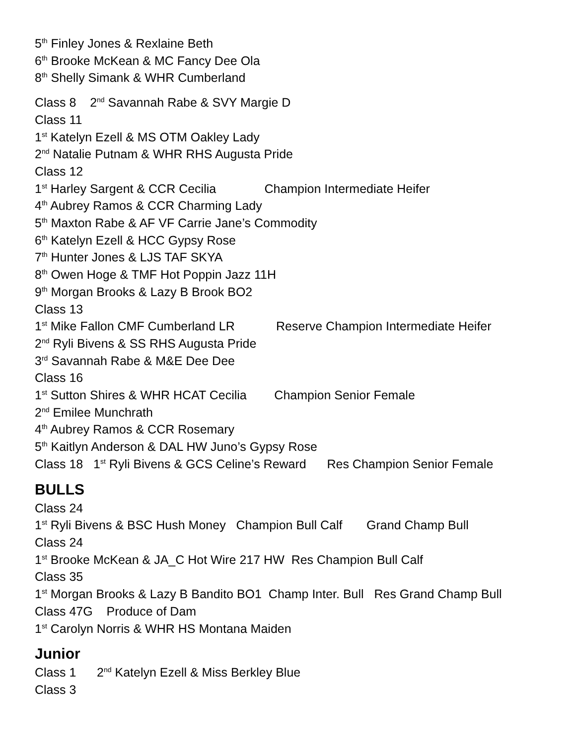5<sup>th</sup> Finley Jones & Rexlaine Beth
6<sup>th</sup> Brooke McKean & MC Fancy Dee Ola
8<sup>th</sup> Shelly Simank & WHR Cumberland
Class 8 2<sup>nd</sup> Savannah Rabe & SVY Margie D
Class 11
1<sup>st</sup> Katelyn Ezell & MS OTM Oakley Lady
2<sup>nd</sup> Natalie Putnam & WHR RHS Augusta Pride
Class 12
1<sup>st</sup> Harley Sargent & CCR Cecilia Champion Intermediate Heifer
4<sup>th</sup> Aubrey Ramos & CCR Charming Lady
5<sup>th</sup> Maxton Rabe & AF VF Carrie Jane’s Commodity
6<sup>th</sup> Katelyn Ezell & HCC Gypsy Rose
7<sup>th</sup> Hunter Jones & LJS TAF SKYA
8<sup>th</sup> Owen Hoge & TMF Hot Poppin Jazz 11H
9<sup>th</sup> Morgan Brooks & Lazy B Brook BO2
Class 13
1<sup>st</sup> Mike Fallon CMF Cumberland LR Reserve Champion Intermediate Heifer
2<sup>nd</sup> Ryli Bivens & SS RHS Augusta Pride
3<sup>rd</sup> Savannah Rabe & M&E Dee Dee
Class 16
1<sup>st</sup> Sutton Shires & WHR HCAT Cecilia Champion Senior Female
2<sup>nd</sup> Emilee Munchrath
4<sup>th</sup> Aubrey Ramos & CCR Rosemary
5<sup>th</sup> Kaitlyn Anderson & DAL HW Juno’s Gypsy Rose
Class 18 1<sup>st</sup> Ryli Bivens & GCS Celine’s Reward Res Champion Senior Female
BULLS
Class 24
1<sup>st</sup> Ryli Bivens & BSC Hush Money Champion Bull Calf Grand Champ Bull
Class 24
1<sup>st</sup> Brooke McKean & JA_C Hot Wire 217 HW Res Champion Bull Calf
Class 35
1<sup>st</sup> Morgan Brooks & Lazy B Bandito BO1 Champ Inter. Bull Res Grand Champ Bull
Class 47G Produce of Dam
1<sup>st</sup> Carolyn Norris & WHR HS Montana Maiden
Junior
Class 1 2<sup>nd</sup> Katelyn Ezell & Miss Berkley Blue
Class 3